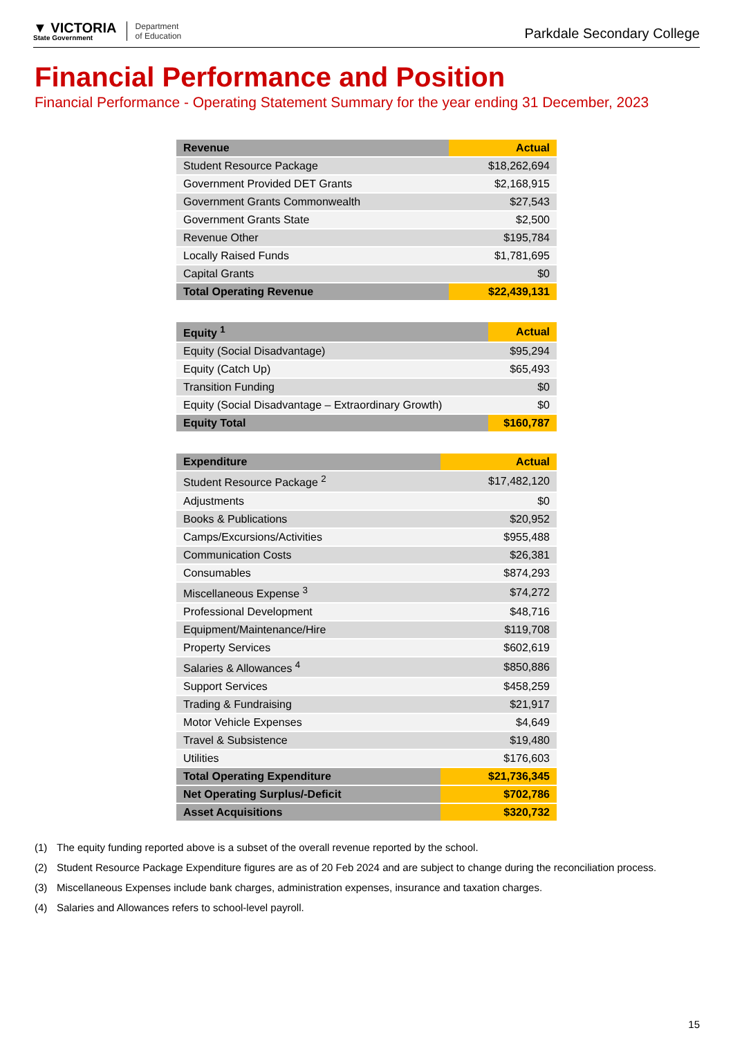▼ VICTORIA
State Government
Department
of Education
Parkdale Secondary College
Financial Performance and Position
Financial Performance - Operating Statement Summary for the year ending 31 December, 2023
| Revenue | Actual |
| --- | --- |
| Student Resource Package | $18,262,694 |
| Government Provided DET Grants | $2,168,915 |
| Government Grants Commonwealth | $27,543 |
| Government Grants State | $2,500 |
| Revenue Other | $195,784 |
| Locally Raised Funds | $1,781,695 |
| Capital Grants | $0 |
| Total Operating Revenue | $22,439,131 |
| Equity <sup>1</sup> | Actual |
| --- | --- |
| Equity (Social Disadvantage) | $95,294 |
| Equity (Catch Up) | $65,493 |
| Transition Funding | $0 |
| Equity (Social Disadvantage – Extraordinary Growth) | $0 |
| Equity Total | $160,787 |
| Expenditure | Actual |
| --- | --- |
| Student Resource Package <sup>2</sup> | $17,482,120 |
| Adjustments | $0 |
| Books & Publications | $20,952 |
| Camps/Excursions/Activities | $955,488 |
| Communication Costs | $26,381 |
| Consumables | $874,293 |
| Miscellaneous Expense <sup>3</sup> | $74,272 |
| Professional Development | $48,716 |
| Equipment/Maintenance/Hire | $119,708 |
| Property Services | $602,619 |
| Salaries & Allowances <sup>4</sup> | $850,886 |
| Support Services | $458,259 |
| Trading & Fundraising | $21,917 |
| Motor Vehicle Expenses | $4,649 |
| Travel & Subsistence | $19,480 |
| Utilities | $176,603 |
| Total Operating Expenditure | $21,736,345 |
| Net Operating Surplus/-Deficit | $702,786 |
| Asset Acquisitions | $320,732 |
(1) The equity funding reported above is a subset of the overall revenue reported by the school.
(2) Student Resource Package Expenditure figures are as of 20 Feb 2024 and are subject to change during the reconciliation process.
(3) Miscellaneous Expenses include bank charges, administration expenses, insurance and taxation charges.
(4) Salaries and Allowances refers to school-level payroll.
15